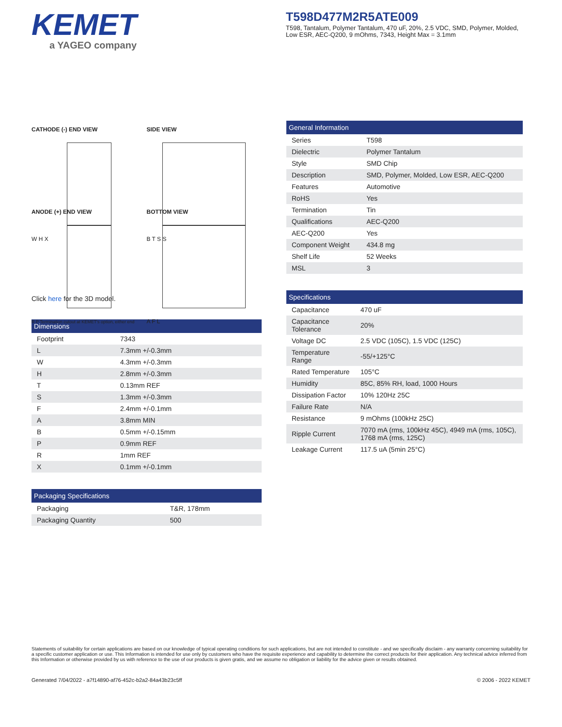KEMET
a YAGEO company
T598D477M2R5ATE009
T598, Tantalum, Polymer Tantalum, 470 uF, 20%, 2.5 VDC, SMD, Polymer, Molded, Low ESR, AEC-Q200, 9 mOhms, 7343, Height Max = 3.1mm
CATHODE (-) END VIEW
W H X
SIDE VIEW
B T S S
ANODE (+) END VIEW
R P Termination cutout at KEMET's option, either end
BOTTOM VIEW
A F L
Click here for the 3D model.
| Dimensions | |
| --- | --- |
| Footprint | 7343 |
| L | 7.3mm +/-0.3mm |
| W | 4.3mm +/-0.3mm |
| H | 2.8mm +/-0.3mm |
| T | 0.13mm REF |
| S | 1.3mm +/-0.3mm |
| F | 2.4mm +/-0.1mm |
| A | 3.8mm MIN |
| B | 0.5mm +/-0.15mm |
| P | 0.9mm REF |
| R | 1mm REF |
| X | 0.1mm +/-0.1mm |
| Packaging Specifications | |
| --- | --- |
| Packaging | T&R, 178mm |
| Packaging Quantity | 500 |
| General Information | |
| --- | --- |
| Series | T598 |
| Dielectric | Polymer Tantalum |
| Style | SMD Chip |
| Description | SMD, Polymer, Molded, Low ESR, AEC-Q200 |
| Features | Automotive |
| RoHS | Yes |
| Termination | Tin |
| Qualifications | AEC-Q200 |
| AEC-Q200 | Yes |
| Component Weight | 434.8 mg |
| Shelf Life | 52 Weeks |
| MSL | 3 |
| Specifications | |
| --- | --- |
| Capacitance | 470 uF |
| Capacitance Tolerance | 20% |
| Voltage DC | 2.5 VDC (105C), 1.5 VDC (125C) |
| Temperature Range | -55/+125°C |
| Rated Temperature | 105°C |
| Humidity | 85C, 85% RH, load, 1000 Hours |
| Dissipation Factor | 10% 120Hz 25C |
| Failure Rate | N/A |
| Resistance | 9 mOhms (100kHz 25C) |
| Ripple Current | 7070 mA (rms, 100kHz 45C), 4949 mA (rms, 105C), 1768 mA (rms, 125C) |
| Leakage Current | 117.5 uA (5min 25°C) |
Statements of suitability for certain applications are based on our knowledge of typical operating conditions for such applications, but are not intended to constitute - and we specifically disclaim - any warranty concerning suitability for a specific customer application or use. This Information is intended for use only by customers who have the requisite experience and capability to determine the correct products for their application. Any technical advice inferred from this Information or otherwise provided by us with reference to the use of our products is given gratis, and we assume no obligation or liability for the advice given or results obtained.
Generated 7/04/2022 - a7f14890-af76-452c-b2a2-84a43b23c5ff © 2006 - 2022 KEMET